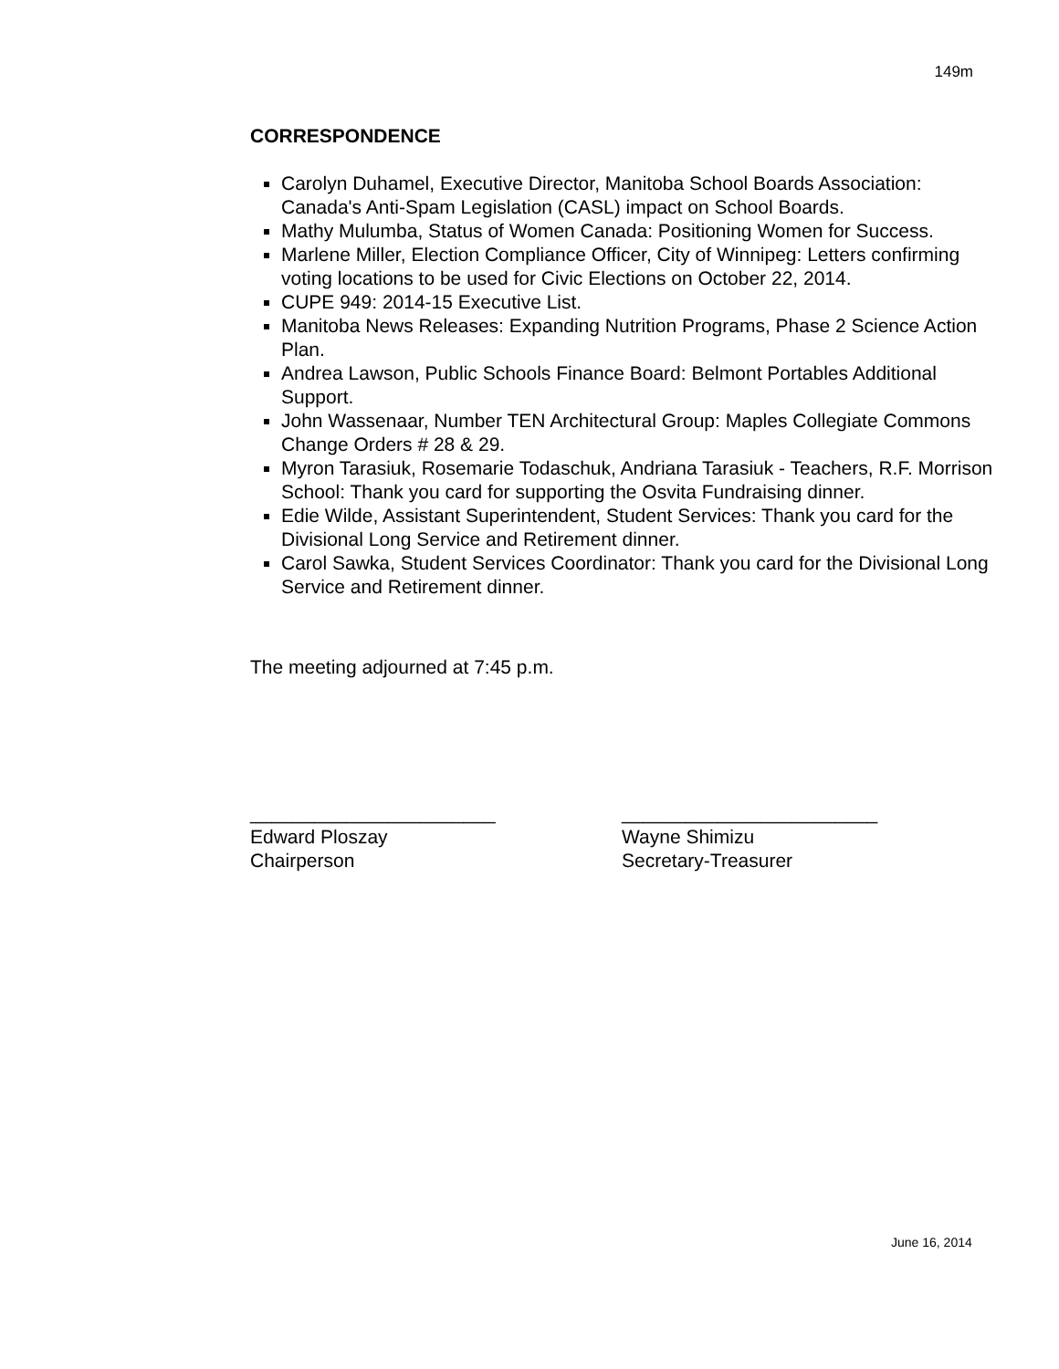149m
CORRESPONDENCE
Carolyn Duhamel, Executive Director, Manitoba School Boards Association: Canada's Anti-Spam Legislation (CASL) impact on School Boards.
Mathy Mulumba, Status of Women Canada: Positioning Women for Success.
Marlene Miller, Election Compliance Officer, City of Winnipeg: Letters confirming voting locations to be used for Civic Elections on October 22, 2014.
CUPE 949: 2014-15 Executive List.
Manitoba News Releases: Expanding Nutrition Programs, Phase 2 Science Action Plan.
Andrea Lawson, Public Schools Finance Board: Belmont Portables Additional Support.
John Wassenaar, Number TEN Architectural Group: Maples Collegiate Commons Change Orders # 28 & 29.
Myron Tarasiuk, Rosemarie Todaschuk, Andriana Tarasiuk - Teachers, R.F. Morrison School: Thank you card for supporting the Osvita Fundraising dinner.
Edie Wilde, Assistant Superintendent, Student Services: Thank you card for the Divisional Long Service and Retirement dinner.
Carol Sawka, Student Services Coordinator: Thank you card for the Divisional Long Service and Retirement dinner.
The meeting adjourned at 7:45 p.m.
_______________________
Edward Ploszay
Chairperson
________________________
Wayne Shimizu
Secretary-Treasurer
June 16, 2014